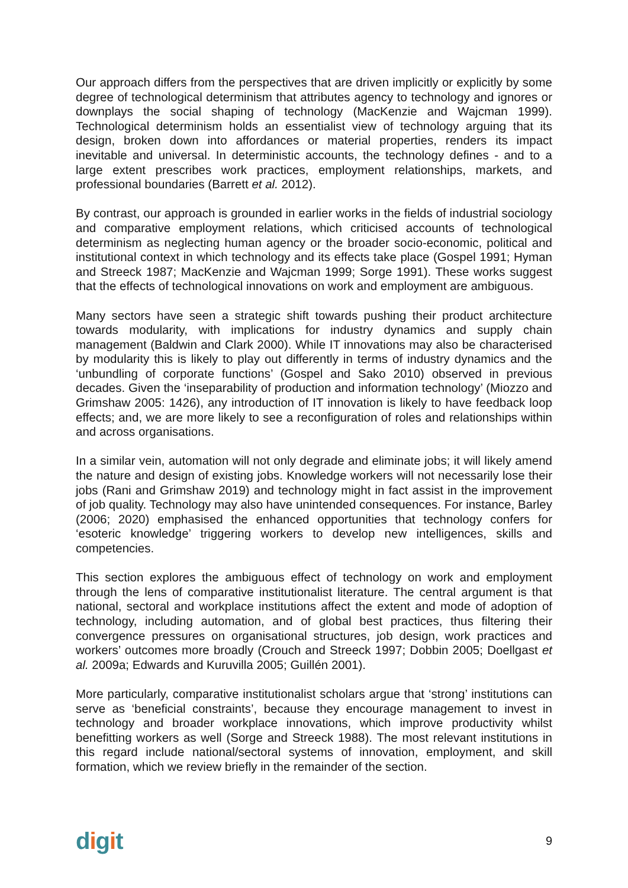Our approach differs from the perspectives that are driven implicitly or explicitly by some degree of technological determinism that attributes agency to technology and ignores or downplays the social shaping of technology (MacKenzie and Wajcman 1999). Technological determinism holds an essentialist view of technology arguing that its design, broken down into affordances or material properties, renders its impact inevitable and universal. In deterministic accounts, the technology defines - and to a large extent prescribes work practices, employment relationships, markets, and professional boundaries (Barrett et al. 2012).
By contrast, our approach is grounded in earlier works in the fields of industrial sociology and comparative employment relations, which criticised accounts of technological determinism as neglecting human agency or the broader socio-economic, political and institutional context in which technology and its effects take place (Gospel 1991; Hyman and Streeck 1987; MacKenzie and Wajcman 1999; Sorge 1991). These works suggest that the effects of technological innovations on work and employment are ambiguous.
Many sectors have seen a strategic shift towards pushing their product architecture towards modularity, with implications for industry dynamics and supply chain management (Baldwin and Clark 2000). While IT innovations may also be characterised by modularity this is likely to play out differently in terms of industry dynamics and the ‘unbundling of corporate functions’ (Gospel and Sako 2010) observed in previous decades. Given the ‘inseparability of production and information technology’ (Miozzo and Grimshaw 2005: 1426), any introduction of IT innovation is likely to have feedback loop effects; and, we are more likely to see a reconfiguration of roles and relationships within and across organisations.
In a similar vein, automation will not only degrade and eliminate jobs; it will likely amend the nature and design of existing jobs. Knowledge workers will not necessarily lose their jobs (Rani and Grimshaw 2019) and technology might in fact assist in the improvement of job quality. Technology may also have unintended consequences. For instance, Barley (2006; 2020) emphasised the enhanced opportunities that technology confers for ‘esoteric knowledge’ triggering workers to develop new intelligences, skills and competencies.
This section explores the ambiguous effect of technology on work and employment through the lens of comparative institutionalist literature. The central argument is that national, sectoral and workplace institutions affect the extent and mode of adoption of technology, including automation, and of global best practices, thus filtering their convergence pressures on organisational structures, job design, work practices and workers’ outcomes more broadly (Crouch and Streeck 1997; Dobbin 2005; Doellgast et al. 2009a; Edwards and Kuruvilla 2005; Guillén 2001).
More particularly, comparative institutionalist scholars argue that ‘strong’ institutions can serve as ‘beneficial constraints’, because they encourage management to invest in technology and broader workplace innovations, which improve productivity whilst benefitting workers as well (Sorge and Streeck 1988). The most relevant institutions in this regard include national/sectoral systems of innovation, employment, and skill formation, which we review briefly in the remainder of the section.
digit
9